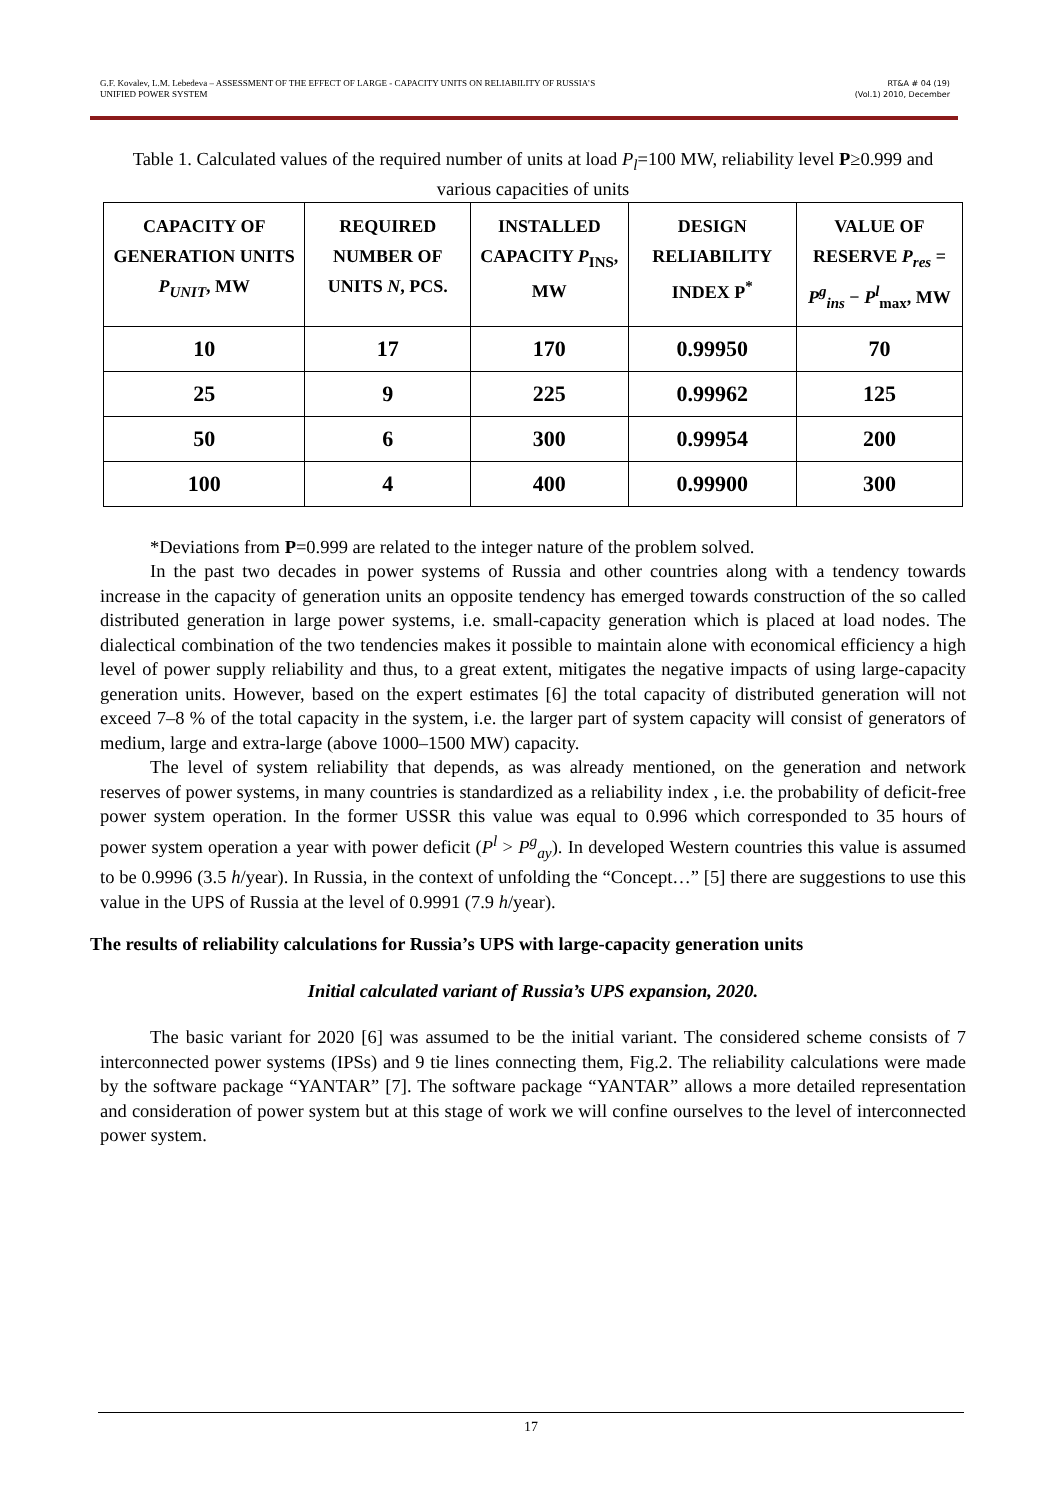G.F. Kovalev, L.M. Lebedeva – ASSESSMENT OF THE EFFECT OF LARGE - CAPACITY UNITS ON RELIABILITY OF RUSSIA’S
UNIFIED POWER SYSTEM
RT&A # 04 (19)
(Vol.1) 2010, December
Table 1. Calculated values of the required number of units at load P<sub>l</sub>=100 MW, reliability level P≥0.999 and various capacities of units
| CAPACITY OF GENERATION UNITS P<sub>UNIT</sub> , MW | REQUIRED NUMBER OF UNITS N , PCS. | INSTALLED CAPACITY P<sub>INS</sub>, MW | DESIGN RELIABILITY INDEX P<sup>*</sup> | VALUE OF RESERVE P<sub>res</sub> = P<sup>g</sup><sub>ins</sub> − P<sup>l</sup><sub>max</sub>, MW |
| --- | --- | --- | --- | --- |
| 10 | 17 | 170 | 0.99950 | 70 |
| 25 | 9 | 225 | 0.99962 | 125 |
| 50 | 6 | 300 | 0.99954 | 200 |
| 100 | 4 | 400 | 0.99900 | 300 |
*Deviations from P=0.999 are related to the integer nature of the problem solved.
In the past two decades in power systems of Russia and other countries along with a tendency towards increase in the capacity of generation units an opposite tendency has emerged towards construction of the so called distributed generation in large power systems, i.e. small-capacity generation which is placed at load nodes. The dialectical combination of the two tendencies makes it possible to maintain alone with economical efficiency a high level of power supply reliability and thus, to a great extent, mitigates the negative impacts of using large-capacity generation units. However, based on the expert estimates [6] the total capacity of distributed generation will not exceed 7–8 % of the total capacity in the system, i.e. the larger part of system capacity will consist of generators of medium, large and extra-large (above 1000–1500 MW) capacity.
The level of system reliability that depends, as was already mentioned, on the generation and network reserves of power systems, in many countries is standardized as a reliability index , i.e. the probability of deficit-free power system operation. In the former USSR this value was equal to 0.996 which corresponded to 35 hours of power system operation a year with power deficit (P<sup>l</sup> > P<sup>g</sup><sub>ay</sub>). In developed Western countries this value is assumed to be 0.9996 (3.5 h/year). In Russia, in the context of unfolding the “Concept…” [5] there are suggestions to use this value in the UPS of Russia at the level of 0.9991 (7.9 h/year).
The results of reliability calculations for Russia’s UPS with large-capacity generation units
Initial calculated variant of Russia’s UPS expansion, 2020.
The basic variant for 2020 [6] was assumed to be the initial variant. The considered scheme consists of 7 interconnected power systems (IPSs) and 9 tie lines connecting them, Fig.2. The reliability calculations were made by the software package “YANTAR” [7]. The software package “YANTAR” allows a more detailed representation and consideration of power system but at this stage of work we will confine ourselves to the level of interconnected power system.
17